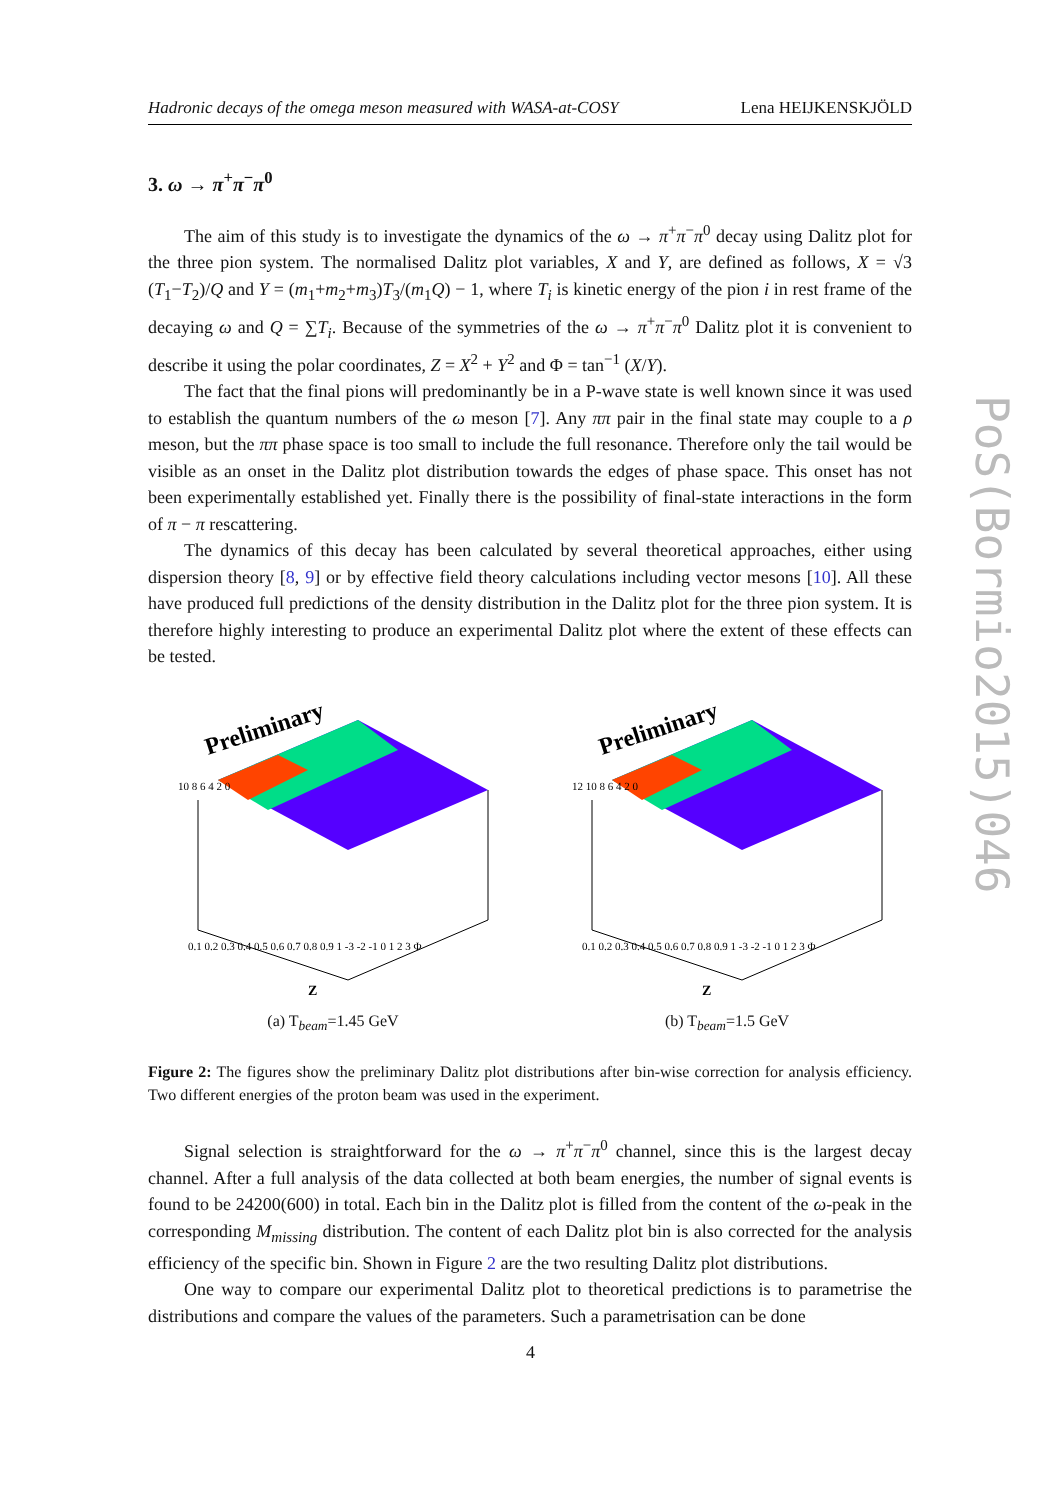Hadronic decays of the omega meson measured with WASA-at-COSY Lena HEIJKENSKJÖLD
3. ω → π<sup>+</sup>π<sup>−</sup>π<sup>0</sup>
The aim of this study is to investigate the dynamics of the ω → π<sup>+</sup>π<sup>−</sup>π<sup>0</sup> decay using Dalitz plot for the three pion system. The normalised Dalitz plot variables, X and Y, are defined as follows, X = √3 (T<sub>1</sub>−T<sub>2</sub>)/Q and Y = (m<sub>1</sub>+m<sub>2</sub>+m<sub>3</sub>)T<sub>3</sub>/(m<sub>1</sub>Q) − 1, where T<sub>i</sub> is kinetic energy of the pion i in rest frame of the decaying ω and Q = ∑T<sub>i</sub>. Because of the symmetries of the ω → π<sup>+</sup>π<sup>−</sup>π<sup>0</sup> Dalitz plot it is convenient to describe it using the polar coordinates, Z = X<sup>2</sup> + Y<sup>2</sup> and Φ = tan<sup>−1</sup> (X/Y).
The fact that the final pions will predominantly be in a P-wave state is well known since it was used to establish the quantum numbers of the ω meson [7]. Any ππ pair in the final state may couple to a ρ meson, but the ππ phase space is too small to include the full resonance. Therefore only the tail would be visible as an onset in the Dalitz plot distribution towards the edges of phase space. This onset has not been experimentally established yet. Finally there is the possibility of final-state interactions in the form of π − π rescattering.
The dynamics of this decay has been calculated by several theoretical approaches, either using dispersion theory [8, 9] or by effective field theory calculations including vector mesons [10]. All these have produced full predictions of the density distribution in the Dalitz plot for the three pion system. It is therefore highly interesting to produce an experimental Dalitz plot where the extent of these effects can be tested.
Preliminary
10 8 6 4 2 0
0.1 0.2 0.3 0.4 0.5 0.6 0.7 0.8 0.9 1 -3 -2 -1 0 1 2 3 Φ
Z
(a) T<sub>beam</sub>=1.45 GeV
Preliminary
12 10 8 6 4 2 0
0.1 0.2 0.3 0.4 0.5 0.6 0.7 0.8 0.9 1 -3 -2 -1 0 1 2 3 Φ
Z
(b) T<sub>beam</sub>=1.5 GeV
Figure 2: The figures show the preliminary Dalitz plot distributions after bin-wise correction for analysis efficiency. Two different energies of the proton beam was used in the experiment.
Signal selection is straightforward for the ω → π<sup>+</sup>π<sup>−</sup>π<sup>0</sup> channel, since this is the largest decay channel. After a full analysis of the data collected at both beam energies, the number of signal events is found to be 24200(600) in total. Each bin in the Dalitz plot is filled from the content of the ω-peak in the corresponding M<sub>missing</sub> distribution. The content of each Dalitz plot bin is also corrected for the analysis efficiency of the specific bin. Shown in Figure 2 are the two resulting Dalitz plot distributions.
One way to compare our experimental Dalitz plot to theoretical predictions is to parametrise the distributions and compare the values of the parameters. Such a parametrisation can be done
PoS(Bormio2015)046
4